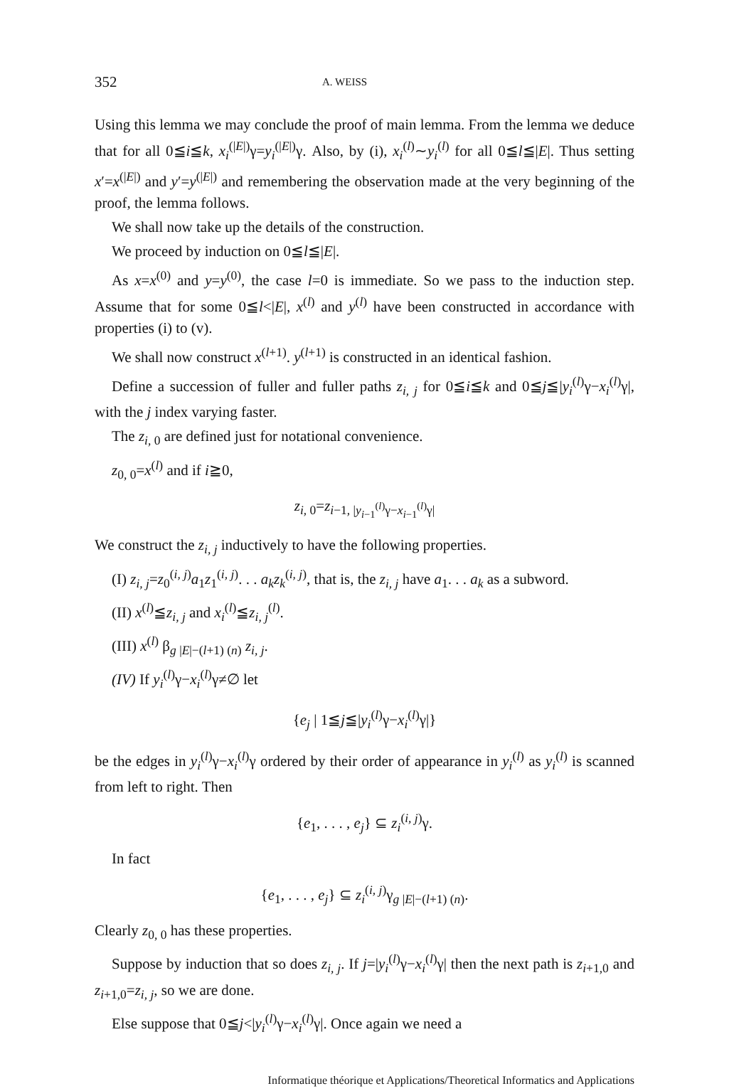352 A. WEISS
Using this lemma we may conclude the proof of main lemma. From the lemma we deduce that for all 0≦i≦k, x<sub>i</sub><sup>(|E|)</sup>γ=y<sub>i</sub><sup>(|E|)</sup>γ. Also, by (i), x<sub>i</sub><sup>(l)</sup>∼y<sub>i</sub><sup>(l)</sup> for all 0≦l≦|E|. Thus setting x′=x<sup>(|E|)</sup> and y′=y<sup>(|E|)</sup> and remembering the observation made at the very beginning of the proof, the lemma follows.
We shall now take up the details of the construction.
We proceed by induction on 0≦l≦|E|.
As x=x<sup>(0)</sup> and y=y<sup>(0)</sup>, the case l=0 is immediate. So we pass to the induction step. Assume that for some 0≦l<|E|, x<sup>(l)</sup> and y<sup>(l)</sup> have been constructed in accordance with properties (i) to (v).
We shall now construct x<sup>(l+1)</sup>. y<sup>(l+1)</sup> is constructed in an identical fashion.
Define a succession of fuller and fuller paths z<sub>i, j</sub> for 0≦i≦k and 0≦j≦|y<sub>i</sub><sup>(l)</sup>γ−x<sub>i</sub><sup>(l)</sup>γ|, with the j index varying faster.
The z<sub>i, 0</sub> are defined just for notational convenience.
z<sub>0, 0</sub>=x<sup>(l)</sup> and if i≧0,
z<sub>i, 0</sub>=z<sub>i−1, |y<sub>i−1</sub><sup>(l)</sup>γ−x<sub>i−1</sub><sup>(l)</sup>γ|</sub>
We construct the z<sub>i, j</sub> inductively to have the following properties.
(I) z<sub>i, j</sub>=z<sub>0</sub><sup>(i, j)</sup>a<sub>1</sub>z<sub>1</sub><sup>(i, j)</sup>. . . a<sub>k</sub>z<sub>k</sub><sup>(i, j)</sup>, that is, the z<sub>i, j</sub> have a<sub>1</sub>. . . a<sub>k</sub> as a subword.
(II) x<sup>(l)</sup>≦z<sub>i, j</sub> and x<sub>i</sub><sup>(l)</sup>≦z<sub>i, j</sub><sup>(l)</sup>.
(III) x<sup>(l)</sup> β<sub>g |E|−(l+1) (n)</sub> z<sub>i, j</sub>.
(IV) If y<sub>i</sub><sup>(l)</sup>γ−x<sub>i</sub><sup>(l)</sup>γ≠∅ let
{e<sub>j</sub> | 1≦j≦|y<sub>i</sub><sup>(l)</sup>γ−x<sub>i</sub><sup>(l)</sup>γ|}
be the edges in y<sub>i</sub><sup>(l)</sup>γ−x<sub>i</sub><sup>(l)</sup>γ ordered by their order of appearance in y<sub>i</sub><sup>(l)</sup> as y<sub>i</sub><sup>(l)</sup> is scanned from left to right. Then
{e<sub>1</sub>, . . . , e<sub>j</sub>} ⊆ z<sub>i</sub><sup>(i, j)</sup>γ.
In fact
{e<sub>1</sub>, . . . , e<sub>j</sub>} ⊆ z<sub>i</sub><sup>(i, j)</sup>γ<sub>g |E|−(l+1) (n)</sub>.
Clearly z<sub>0, 0</sub> has these properties.
Suppose by induction that so does z<sub>i, j</sub>. If j=|y<sub>i</sub><sup>(l)</sup>γ−x<sub>i</sub><sup>(l)</sup>γ| then the next path is z<sub>i+1,0</sub> and z<sub>i+1,0</sub>=z<sub>i, j</sub>, so we are done.
Else suppose that 0≦j<|y<sub>i</sub><sup>(l)</sup>γ−x<sub>i</sub><sup>(l)</sup>γ|. Once again we need a
Informatique théorique et Applications/Theoretical Informatics and Applications